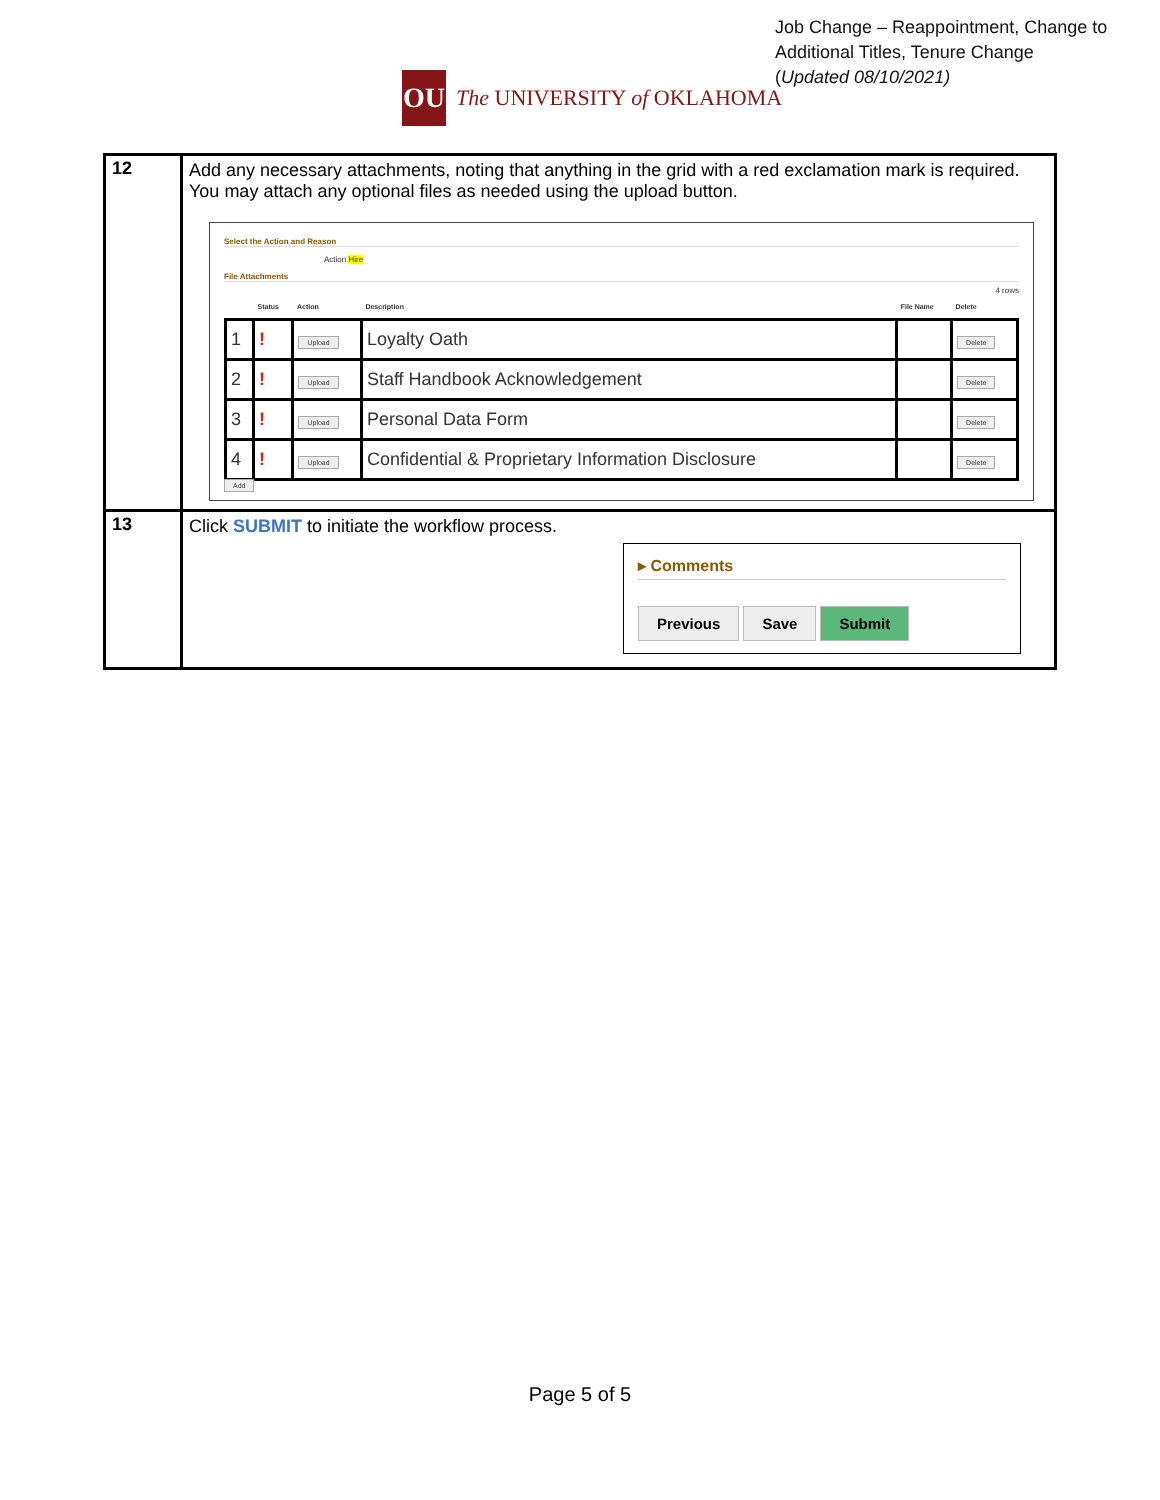Job Change – Reappointment, Change to
Additional Titles, Tenure Change
(Updated 08/10/2021)
OU
The UNIVERSITY of OKLAHOMA
| 12 | Add any necessary attachments, noting that anything in the grid with a red exclamation mark is required. You may attach any optional files as needed using the upload button. Select the Action and Reason Action Hire File Attachments 4 rows / / Status / Action / Description / File Name / Delete / / --- / --- / --- / --- / --- / --- / / 1 / ! / Upload / Loyalty Oath / / Delete / / 2 / ! / Upload / Staff Handbook Acknowledgement / / Delete / / 3 / ! / Upload / Personal Data Form / / Delete / / 4 / ! / Upload / Confidential & Proprietary Information Disclosure / / Delete / Add |
| 13 | Click SUBMIT to initiate the workflow process. ▸ Comments Previous Save Submit |
Page 5 of 5